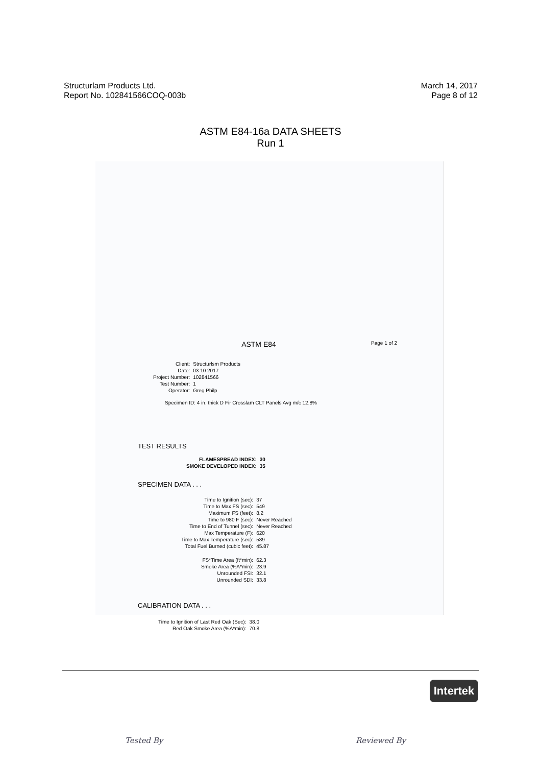Structurlam Products Ltd.
Report No. 102841566COQ-003b
March 14, 2017
Page 8 of 12
ASTM E84-16a DATA SHEETS
Run 1
ASTM E84 Page 1 of 2
| Client: | Structurlsm Products |
| Date: | 03 10 2017 |
| Project Number: | 102841566 |
| Test Number: | 1 |
| Operator: | Greg Philp |
Specimen ID: 4 in. thick D Fir Crosslam CLT Panels Avg m/c 12.8%
TEST RESULTS
| FLAMESPREAD INDEX: | 30 |
| SMOKE DEVELOPED INDEX: | 35 |
SPECIMEN DATA . . .
| Time to Ignition (sec): | 37 |
| Time to Max FS (sec): | 549 |
| Maximum FS (feet): | 8.2 |
| Time to 980 F (sec): | Never Reached |
| Time to End of Tunnel (sec): | Never Reached |
| Max Temperature (F): | 620 |
| Time to Max Temperature (sec): | 589 |
| Total Fuel Burned (cubic feet): | 45.87 |
| FS*Time Area (ft*min): | 62.3 |
| Smoke Area (%A*min): | 23.9 |
| Unrounded FSI: | 32.1 |
| Unrounded SDI: | 33.8 |
CALIBRATION DATA . . .
| Time to Ignition of Last Red Oak (Sec): | 38.0 |
| Red Oak Smoke Area (%A*min): | 70.8 |
Tested By Reviewed By
Intertek